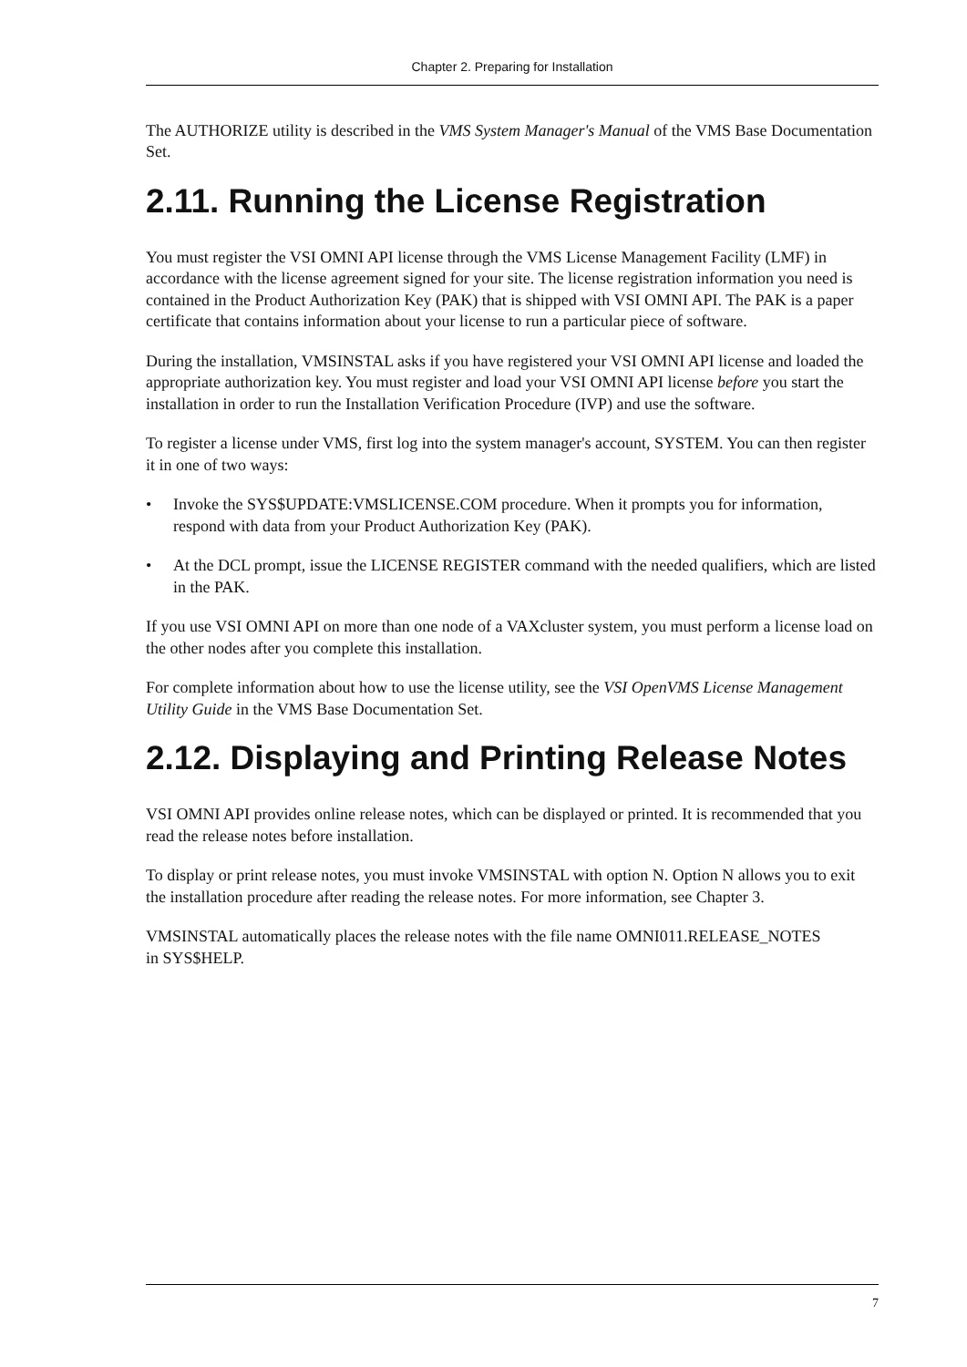Chapter 2. Preparing for Installation
The AUTHORIZE utility is described in the VMS System Manager's Manual of the VMS Base Documentation Set.
2.11. Running the License Registration
You must register the VSI OMNI API license through the VMS License Management Facility (LMF) in accordance with the license agreement signed for your site. The license registration information you need is contained in the Product Authorization Key (PAK) that is shipped with VSI OMNI API. The PAK is a paper certificate that contains information about your license to run a particular piece of software.
During the installation, VMSINSTAL asks if you have registered your VSI OMNI API license and loaded the appropriate authorization key. You must register and load your VSI OMNI API license before you start the installation in order to run the Installation Verification Procedure (IVP) and use the software.
To register a license under VMS, first log into the system manager's account, SYSTEM. You can then register it in one of two ways:
• Invoke the SYS$UPDATE:VMSLICENSE.COM procedure. When it prompts you for information, respond with data from your Product Authorization Key (PAK).
• At the DCL prompt, issue the LICENSE REGISTER command with the needed qualifiers, which are listed in the PAK.
If you use VSI OMNI API on more than one node of a VAXcluster system, you must perform a license load on the other nodes after you complete this installation.
For complete information about how to use the license utility, see the VSI OpenVMS License Management Utility Guide in the VMS Base Documentation Set.
2.12. Displaying and Printing Release Notes
VSI OMNI API provides online release notes, which can be displayed or printed. It is recommended that you read the release notes before installation.
To display or print release notes, you must invoke VMSINSTAL with option N. Option N allows you to exit the installation procedure after reading the release notes. For more information, see Chapter 3.
VMSINSTAL automatically places the release notes with the file name OMNI011.RELEASE_NOTES
in SYS$HELP.
7